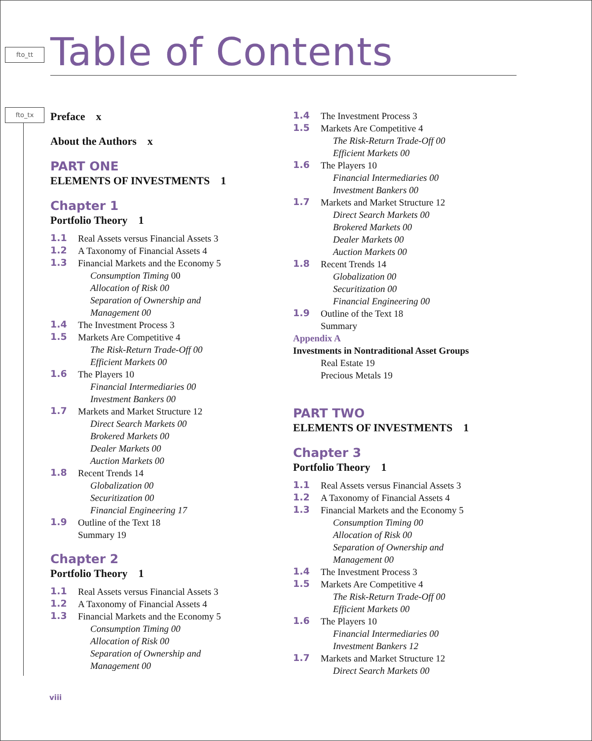fto_tt
fto_tx
Table of Contents
Preface x
About the Authors x
PART ONE
ELEMENTS OF INVESTMENTS 1
Chapter 1
Portfolio Theory 1
1.1 Real Assets versus Financial Assets 3
1.2 A Taxonomy of Financial Assets 4
1.3 Financial Markets and the Economy 5
Consumption Timing 00
Allocation of Risk 00
Separation of Ownership and
Management 00
1.4 The Investment Process 3
1.5 Markets Are Competitive 4
The Risk-Return Trade-Off 00
Efficient Markets 00
1.6 The Players 10
Financial Intermediaries 00
Investment Bankers 00
1.7 Markets and Market Structure 12
Direct Search Markets 00
Brokered Markets 00
Dealer Markets 00
Auction Markets 00
1.8 Recent Trends 14
Globalization 00
Securitization 00
Financial Engineering 17
1.9 Outline of the Text 18
Summary 19
Chapter 2
Portfolio Theory 1
1.1 Real Assets versus Financial Assets 3
1.2 A Taxonomy of Financial Assets 4
1.3 Financial Markets and the Economy 5
Consumption Timing 00
Allocation of Risk 00
Separation of Ownership and
Management 00
1.4 The Investment Process 3
1.5 Markets Are Competitive 4
The Risk-Return Trade-Off 00
Efficient Markets 00
1.6 The Players 10
Financial Intermediaries 00
Investment Bankers 00
1.7 Markets and Market Structure 12
Direct Search Markets 00
Brokered Markets 00
Dealer Markets 00
Auction Markets 00
1.8 Recent Trends 14
Globalization 00
Securitization 00
Financial Engineering 00
1.9 Outline of the Text 18
Summary
Appendix A
Investments in Nontraditional Asset Groups
Real Estate 19
Precious Metals 19
PART TWO
ELEMENTS OF INVESTMENTS 1
Chapter 3
Portfolio Theory 1
1.1 Real Assets versus Financial Assets 3
1.2 A Taxonomy of Financial Assets 4
1.3 Financial Markets and the Economy 5
Consumption Timing 00
Allocation of Risk 00
Separation of Ownership and
Management 00
1.4 The Investment Process 3
1.5 Markets Are Competitive 4
The Risk-Return Trade-Off 00
Efficient Markets 00
1.6 The Players 10
Financial Intermediaries 00
Investment Bankers 12
1.7 Markets and Market Structure 12
Direct Search Markets 00
viii